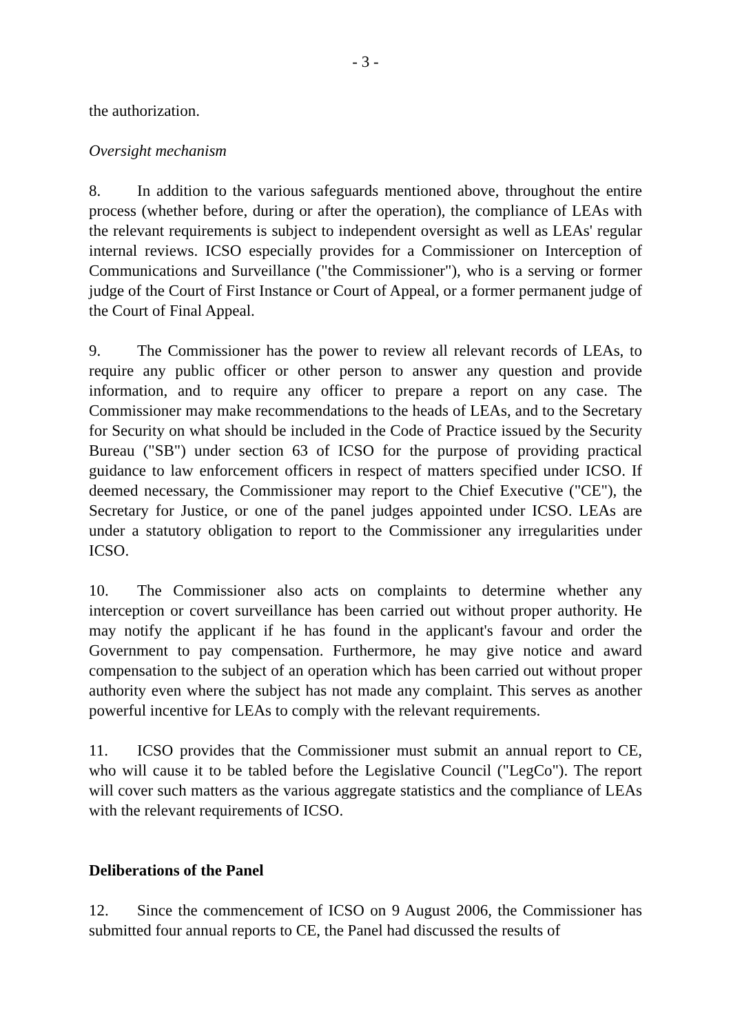- 3 -
the authorization.
Oversight mechanism
8. In addition to the various safeguards mentioned above, throughout the entire process (whether before, during or after the operation), the compliance of LEAs with the relevant requirements is subject to independent oversight as well as LEAs' regular internal reviews. ICSO especially provides for a Commissioner on Interception of Communications and Surveillance ("the Commissioner"), who is a serving or former judge of the Court of First Instance or Court of Appeal, or a former permanent judge of the Court of Final Appeal.
9. The Commissioner has the power to review all relevant records of LEAs, to require any public officer or other person to answer any question and provide information, and to require any officer to prepare a report on any case. The Commissioner may make recommendations to the heads of LEAs, and to the Secretary for Security on what should be included in the Code of Practice issued by the Security Bureau ("SB") under section 63 of ICSO for the purpose of providing practical guidance to law enforcement officers in respect of matters specified under ICSO. If deemed necessary, the Commissioner may report to the Chief Executive ("CE"), the Secretary for Justice, or one of the panel judges appointed under ICSO. LEAs are under a statutory obligation to report to the Commissioner any irregularities under ICSO.
10. The Commissioner also acts on complaints to determine whether any interception or covert surveillance has been carried out without proper authority. He may notify the applicant if he has found in the applicant's favour and order the Government to pay compensation. Furthermore, he may give notice and award compensation to the subject of an operation which has been carried out without proper authority even where the subject has not made any complaint. This serves as another powerful incentive for LEAs to comply with the relevant requirements.
11. ICSO provides that the Commissioner must submit an annual report to CE, who will cause it to be tabled before the Legislative Council ("LegCo"). The report will cover such matters as the various aggregate statistics and the compliance of LEAs with the relevant requirements of ICSO.
Deliberations of the Panel
12. Since the commencement of ICSO on 9 August 2006, the Commissioner has submitted four annual reports to CE, the Panel had discussed the results of